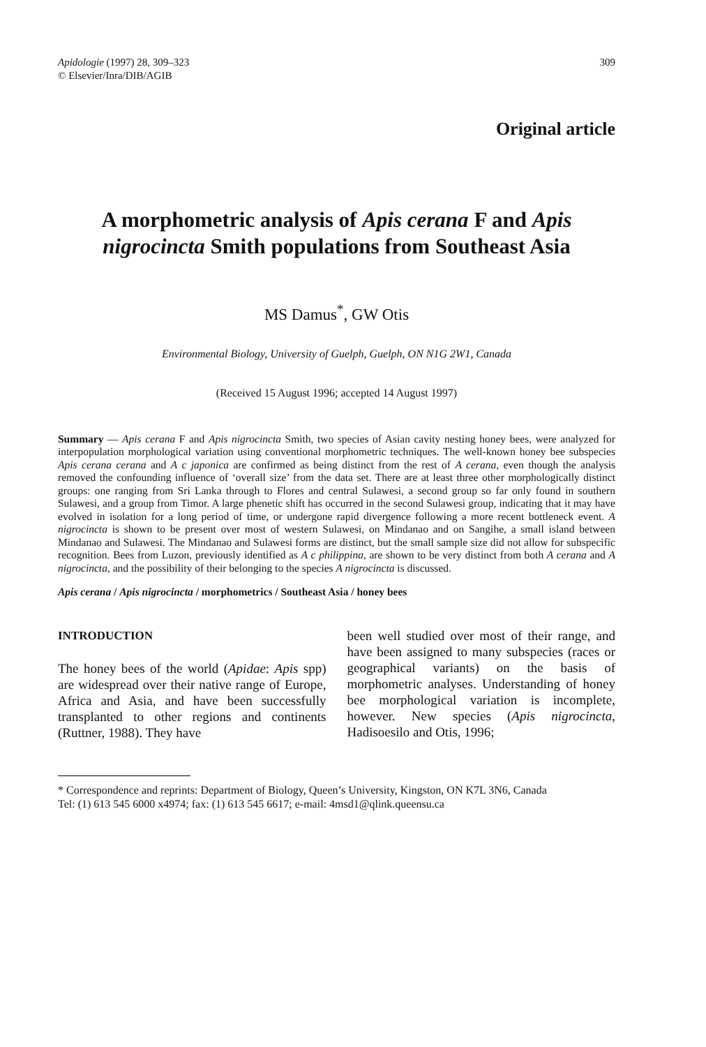Apidologie (1997) 28, 309–323
© Elsevier/Inra/DIB/AGIB
309
Original article
A morphometric analysis of Apis cerana F and Apis nigrocincta Smith populations from Southeast Asia
MS Damus<sup>*</sup>, GW Otis
Environmental Biology, University of Guelph, Guelph, ON N1G 2W1, Canada
(Received 15 August 1996; accepted 14 August 1997)
Summary — Apis cerana F and Apis nigrocincta Smith, two species of Asian cavity nesting honey bees, were analyzed for interpopulation morphological variation using conventional morphometric techniques. The well-known honey bee subspecies Apis cerana cerana and A c japonica are confirmed as being distinct from the rest of A cerana, even though the analysis removed the confounding influence of ‘overall size’ from the data set. There are at least three other morphologically distinct groups: one ranging from Sri Lanka through to Flores and central Sulawesi, a second group so far only found in southern Sulawesi, and a group from Timor. A large phenetic shift has occurred in the second Sulawesi group, indicating that it may have evolved in isolation for a long period of time, or undergone rapid divergence following a more recent bottleneck event. A nigrocincta is shown to be present over most of western Sulawesi, on Mindanao and on Sangihe, a small island between Mindanao and Sulawesi. The Mindanao and Sulawesi forms are distinct, but the small sample size did not allow for subspecific recognition. Bees from Luzon, previously identified as A c philippina, are shown to be very distinct from both A cerana and A nigrocincta, and the possibility of their belonging to the species A nigrocincta is discussed.
Apis cerana / Apis nigrocincta / morphometrics / Southeast Asia / honey bees
INTRODUCTION
The honey bees of the world (Apidae: Apis spp) are widespread over their native range of Europe, Africa and Asia, and have been successfully transplanted to other regions and continents (Ruttner, 1988). They have
been well studied over most of their range, and have been assigned to many subspecies (races or geographical variants) on the basis of morphometric analyses. Understanding of honey bee morphological variation is incomplete, however. New species (Apis nigrocincta, Hadisoesilo and Otis, 1996;
* Correspondence and reprints: Department of Biology, Queen’s University, Kingston, ON K7L 3N6, Canada
Tel: (1) 613 545 6000 x4974; fax: (1) 613 545 6617; e-mail: 4msd1@qlink.queensu.ca